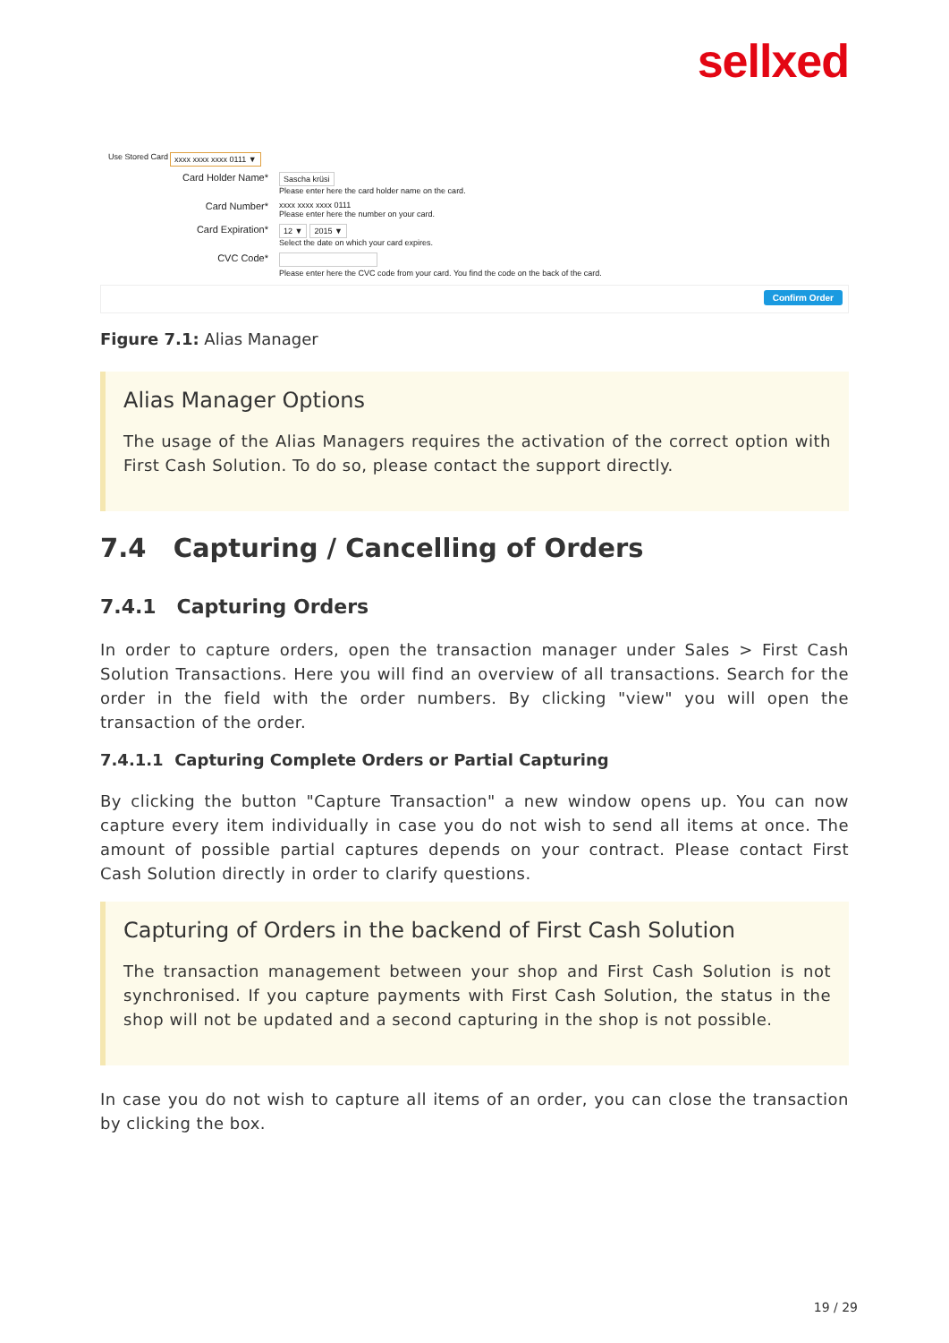sellxed
Use Stored Card xxxx xxxx xxxx 0111 ▼
Card Holder Name*
Sascha krüsi
Please enter here the card holder name on the card.
Card Number*
xxxx xxxx xxxx 0111
Please enter here the number on your card.
Card Expiration*
12 ▼ 2015 ▼
Select the date on which your card expires.
CVC Code*
Please enter here the CVC code from your card. You find the code on the back of the card.
Confirm Order
Figure 7.1: Alias Manager
Alias Manager Options
The usage of the Alias Managers requires the activation of the correct option with First Cash Solution. To do so, please contact the support directly.
7.4 Capturing / Cancelling of Orders
7.4.1 Capturing Orders
In order to capture orders, open the transaction manager under Sales > First Cash Solution Transactions. Here you will find an overview of all transactions. Search for the order in the field with the order numbers. By clicking "view" you will open the transaction of the order.
7.4.1.1 Capturing Complete Orders or Partial Capturing
By clicking the button "Capture Transaction" a new window opens up. You can now capture every item individually in case you do not wish to send all items at once. The amount of possible partial captures depends on your contract. Please contact First Cash Solution directly in order to clarify questions.
Capturing of Orders in the backend of First Cash Solution
The transaction management between your shop and First Cash Solution is not synchronised. If you capture payments with First Cash Solution, the status in the shop will not be updated and a second capturing in the shop is not possible.
In case you do not wish to capture all items of an order, you can close the transaction by clicking the box.
19 / 29